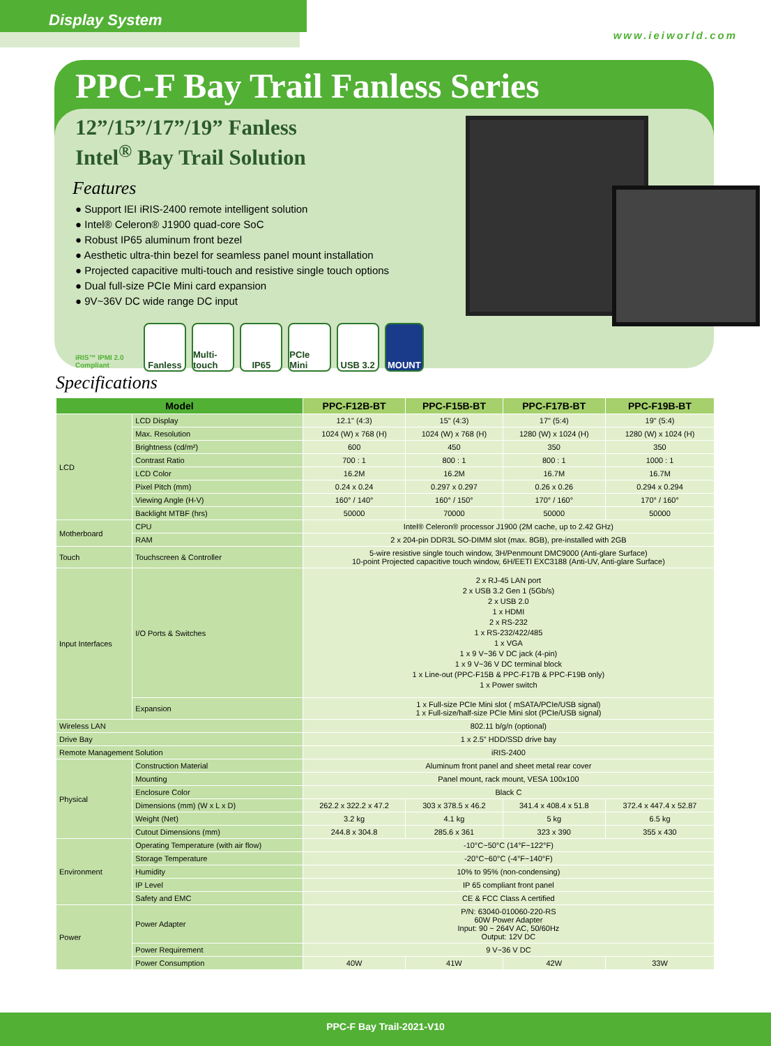Display System
www.ieiworld.com
PPC-F Bay Trail Fanless Series
12”/15”/17”/19” Fanless
Intel<sup>®</sup> Bay Trail Solution
Features
● Support IEI iRIS-2400 remote intelligent solution
● Intel® Celeron® J1900 quad-core SoC
● Robust IP65 aluminum front bezel
● Aesthetic ultra-thin bezel for seamless panel mount installation
● Projected capacitive multi-touch and resistive single touch options
● Dual full-size PCIe Mini card expansion
● 9V~36V DC wide range DC input
iRIS™ IPMI 2.0 Compliant
Fanless Multi-touch
IP65 PCIe Mini
USB 3.2 MOUNT
Specifications
| Model | | PPC-F12B-BT | PPC-F15B-BT | PPC-F17B-BT | PPC-F19B-BT |
| --- | --- | --- | --- | --- | --- |
| LCD | LCD Display | 12.1" (4:3) | 15" (4:3) | 17" (5:4) | 19" (5:4) |
| | Max. Resolution | 1024 (W) x 768 (H) | 1024 (W) x 768 (H) | 1280 (W) x 1024 (H) | 1280 (W) x 1024 (H) |
| | Brightness (cd/m²) | 600 | 450 | 350 | 350 |
| | Contrast Ratio | 700 : 1 | 800 : 1 | 800 : 1 | 1000 : 1 |
| | LCD Color | 16.2M | 16.2M | 16.7M | 16.7M |
| | Pixel Pitch (mm) | 0.24 x 0.24 | 0.297 x 0.297 | 0.26 x 0.26 | 0.294 x 0.294 |
| | Viewing Angle (H-V) | 160° / 140° | 160° / 150° | 170° / 160° | 170° / 160° |
| | Backlight MTBF (hrs) | 50000 | 70000 | 50000 | 50000 |
| Motherboard | CPU | Intel® Celeron® processor J1900 (2M cache, up to 2.42 GHz) | | | |
| | RAM | 2 x 204-pin DDR3L SO-DIMM slot (max. 8GB), pre-installed with 2GB | | | |
| Touch | Touchscreen & Controller | 5-wire resistive single touch window, 3H/Penmount DMC9000 (Anti-glare Surface) 10-point Projected capacitive touch window, 6H/EETI EXC3188 (Anti-UV, Anti-glare Surface) | | | |
| Input Interfaces | I/O Ports & Switches | 2 x RJ-45 LAN port 2 x USB 3.2 Gen 1 (5Gb/s) 2 x USB 2.0 1 x HDMI 2 x RS-232 1 x RS-232/422/485 1 x VGA 1 x 9 V~36 V DC jack (4-pin) 1 x 9 V~36 V DC terminal block 1 x Line-out (PPC-F15B & PPC-F17B & PPC-F19B only) 1 x Power switch | | | |
| | Expansion | 1 x Full-size PCIe Mini slot ( mSATA/PCIe/USB signal) 1 x Full-size/half-size PCIe Mini slot (PCIe/USB signal) | | | |
| Wireless LAN | | 802.11 b/g/n (optional) | | | |
| Drive Bay | | 1 x 2.5" HDD/SSD drive bay | | | |
| Remote Management Solution | | iRIS-2400 | | | |
| Physical | Construction Material | Aluminum front panel and sheet metal rear cover | | | |
| | Mounting | Panel mount, rack mount, VESA 100x100 | | | |
| | Enclosure Color | Black C | | | |
| | Dimensions (mm) (W x L x D) | 262.2 x 322.2 x 47.2 | 303 x 378.5 x 46.2 | 341.4 x 408.4 x 51.8 | 372.4 x 447.4 x 52.87 |
| | Weight (Net) | 3.2 kg | 4.1 kg | 5 kg | 6.5 kg |
| | Cutout Dimensions (mm) | 244.8 x 304.8 | 285.6 x 361 | 323 x 390 | 355 x 430 |
| Environment | Operating Temperature (with air flow) | -10°C~50°C (14°F~122°F) | | | |
| | Storage Temperature | -20°C~60°C (-4°F~140°F) | | | |
| | Humidity | 10% to 95% (non-condensing) | | | |
| | IP Level | IP 65 compliant front panel | | | |
| | Safety and EMC | CE & FCC Class A certified | | | |
| Power | Power Adapter | P/N: 63040-010060-220-RS 60W Power Adapter Input: 90 ~ 264V AC, 50/60Hz Output: 12V DC | | | |
| | Power Requirement | 9 V~36 V DC | | | |
| | Power Consumption | 40W | 41W | 42W | 33W |
PPC-F Bay Trail-2021-V10